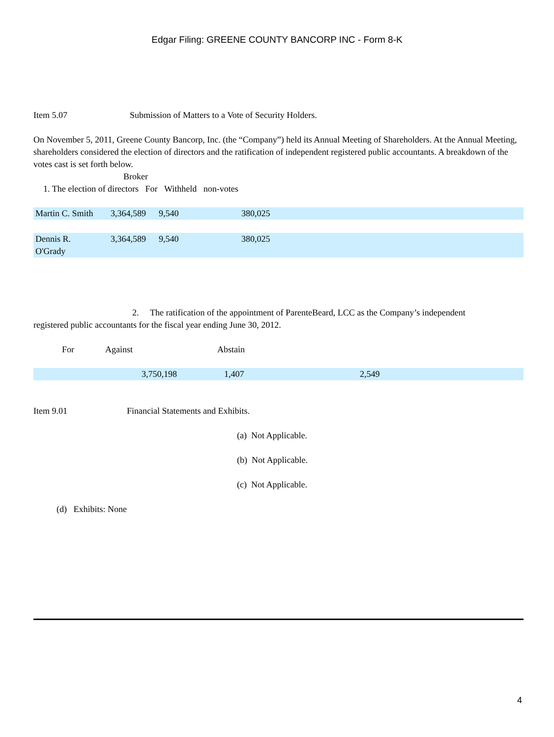Edgar Filing: GREENE COUNTY BANCORP INC - Form 8-K
Item 5.07 Submission of Matters to a Vote of Security Holders.
On November 5, 2011, Greene County Bancorp, Inc. (the “Company”) held its Annual Meeting of Shareholders. At the Annual Meeting, shareholders considered the election of directors and the ratification of independent registered public accountants. A breakdown of the votes cast is set forth below.
Broker
1. The election of directors For Withheld non-votes
| Martin C. Smith | 3,364,589 | 9,540 | 380,025 |
| Dennis R. O'Grady | 3,364,589 | 9,540 | 380,025 |
2. The ratification of the appointment of ParenteBeard, LCC as the Company’s independent
registered public accountants for the fiscal year ending June 30, 2012.
For Against Abstain
| | 3,750,198 | 1,407 | 2,549 |
Item 9.01 Financial Statements and Exhibits.
(a) Not Applicable.
(b) Not Applicable.
(c) Not Applicable.
(d) Exhibits: None
4